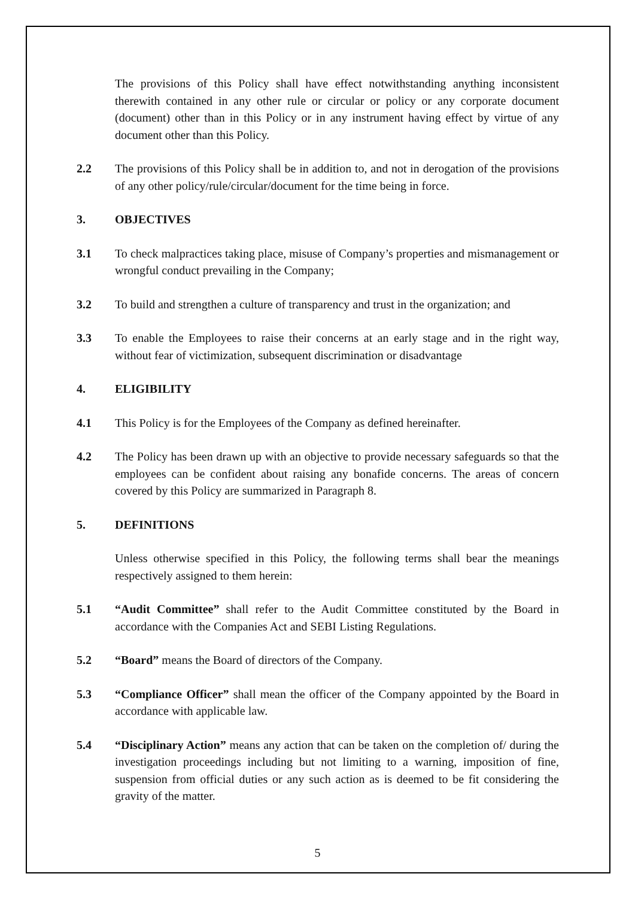The provisions of this Policy shall have effect notwithstanding anything inconsistent therewith contained in any other rule or circular or policy or any corporate document (document) other than in this Policy or in any instrument having effect by virtue of any document other than this Policy.
2.2 The provisions of this Policy shall be in addition to, and not in derogation of the provisions of any other policy/rule/circular/document for the time being in force.
3. OBJECTIVES
3.1 To check malpractices taking place, misuse of Company’s properties and mismanagement or wrongful conduct prevailing in the Company;
3.2 To build and strengthen a culture of transparency and trust in the organization; and
3.3 To enable the Employees to raise their concerns at an early stage and in the right way, without fear of victimization, subsequent discrimination or disadvantage
4. ELIGIBILITY
4.1 This Policy is for the Employees of the Company as defined hereinafter.
4.2 The Policy has been drawn up with an objective to provide necessary safeguards so that the employees can be confident about raising any bonafide concerns. The areas of concern covered by this Policy are summarized in Paragraph 8.
5. DEFINITIONS
Unless otherwise specified in this Policy, the following terms shall bear the meanings respectively assigned to them herein:
5.1 “Audit Committee” shall refer to the Audit Committee constituted by the Board in accordance with the Companies Act and SEBI Listing Regulations.
5.2 “Board” means the Board of directors of the Company.
5.3 “Compliance Officer” shall mean the officer of the Company appointed by the Board in accordance with applicable law.
5.4 “Disciplinary Action” means any action that can be taken on the completion of/ during the investigation proceedings including but not limiting to a warning, imposition of fine, suspension from official duties or any such action as is deemed to be fit considering the gravity of the matter.
5